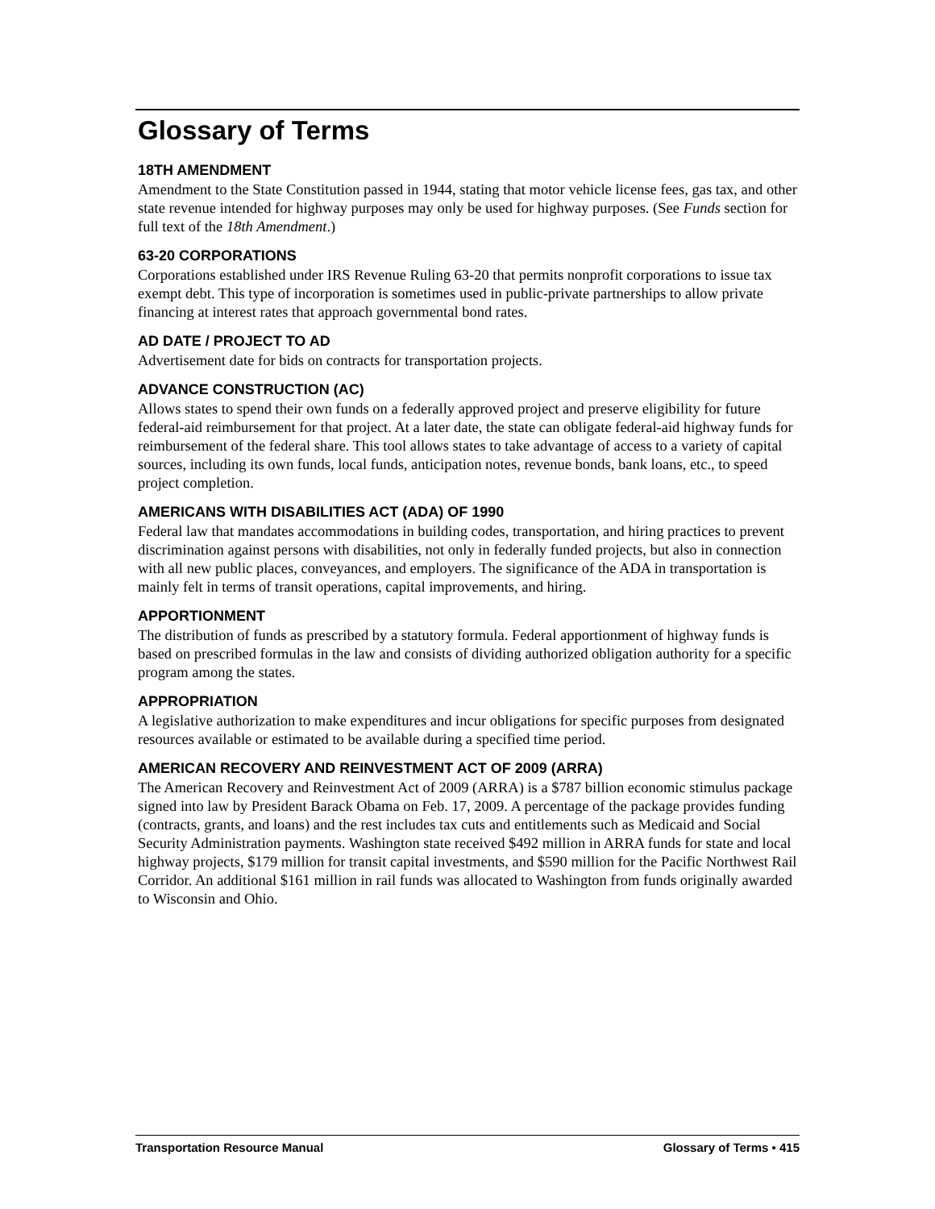Glossary of Terms
18TH AMENDMENT
Amendment to the State Constitution passed in 1944, stating that motor vehicle license fees, gas tax, and other state revenue intended for highway purposes may only be used for highway purposes. (See Funds section for full text of the 18th Amendment.)
63-20 CORPORATIONS
Corporations established under IRS Revenue Ruling 63-20 that permits nonprofit corporations to issue tax exempt debt. This type of incorporation is sometimes used in public-private partnerships to allow private financing at interest rates that approach governmental bond rates.
AD DATE / PROJECT TO AD
Advertisement date for bids on contracts for transportation projects.
ADVANCE CONSTRUCTION (AC)
Allows states to spend their own funds on a federally approved project and preserve eligibility for future federal-aid reimbursement for that project. At a later date, the state can obligate federal-aid highway funds for reimbursement of the federal share. This tool allows states to take advantage of access to a variety of capital sources, including its own funds, local funds, anticipation notes, revenue bonds, bank loans, etc., to speed project completion.
AMERICANS WITH DISABILITIES ACT (ADA) OF 1990
Federal law that mandates accommodations in building codes, transportation, and hiring practices to prevent discrimination against persons with disabilities, not only in federally funded projects, but also in connection with all new public places, conveyances, and employers. The significance of the ADA in transportation is mainly felt in terms of transit operations, capital improvements, and hiring.
APPORTIONMENT
The distribution of funds as prescribed by a statutory formula. Federal apportionment of highway funds is based on prescribed formulas in the law and consists of dividing authorized obligation authority for a specific program among the states.
APPROPRIATION
A legislative authorization to make expenditures and incur obligations for specific purposes from designated resources available or estimated to be available during a specified time period.
AMERICAN RECOVERY AND REINVESTMENT ACT OF 2009 (ARRA)
The American Recovery and Reinvestment Act of 2009 (ARRA) is a $787 billion economic stimulus package signed into law by President Barack Obama on Feb. 17, 2009. A percentage of the package provides funding (contracts, grants, and loans) and the rest includes tax cuts and entitlements such as Medicaid and Social Security Administration payments. Washington state received $492 million in ARRA funds for state and local highway projects, $179 million for transit capital investments, and $590 million for the Pacific Northwest Rail Corridor. An additional $161 million in rail funds was allocated to Washington from funds originally awarded to Wisconsin and Ohio.
Transportation Resource Manual Glossary of Terms • 415